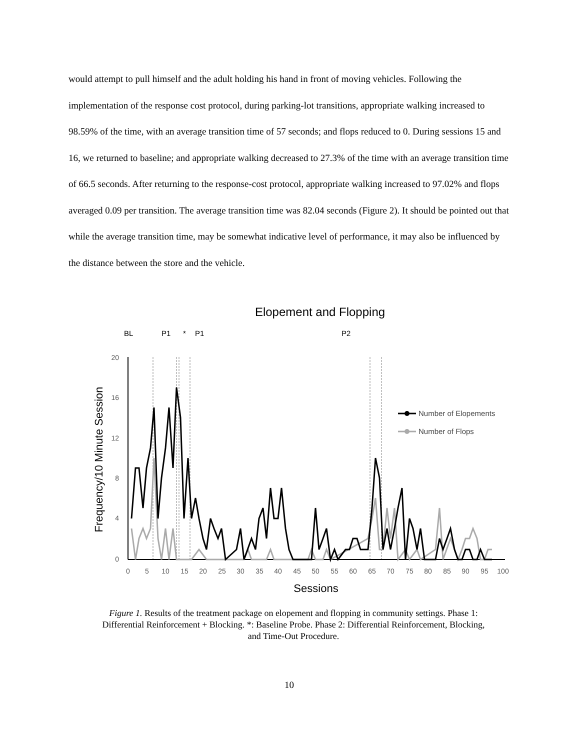would attempt to pull himself and the adult holding his hand in front of moving vehicles. Following the implementation of the response cost protocol, during parking-lot transitions, appropriate walking increased to 98.59% of the time, with an average transition time of 57 seconds; and flops reduced to 0. During sessions 15 and 16, we returned to baseline; and appropriate walking decreased to 27.3% of the time with an average transition time of 66.5 seconds. After returning to the response-cost protocol, appropriate walking increased to 97.02% and flops averaged 0.09 per transition. The average transition time was 82.04 seconds (Figure 2). It should be pointed out that while the average transition time, may be somewhat indicative level of performance, it may also be influenced by the distance between the store and the vehicle.
Elopement and Flopping
BL
P1
*
P1
P2
20
16
12
8
4
0
0
5
10
15
20
25
30
35
40
45
50
55
60
65
70
75
80
85
90
95
100
Sessions
Frequency/10 Minute Session
Number of Elopements
Number of Flops
Figure 1. Results of the treatment package on elopement and flopping in community settings. Phase 1: Differential Reinforcement + Blocking. *: Baseline Probe. Phase 2: Differential Reinforcement, Blocking, and Time-Out Procedure.
10